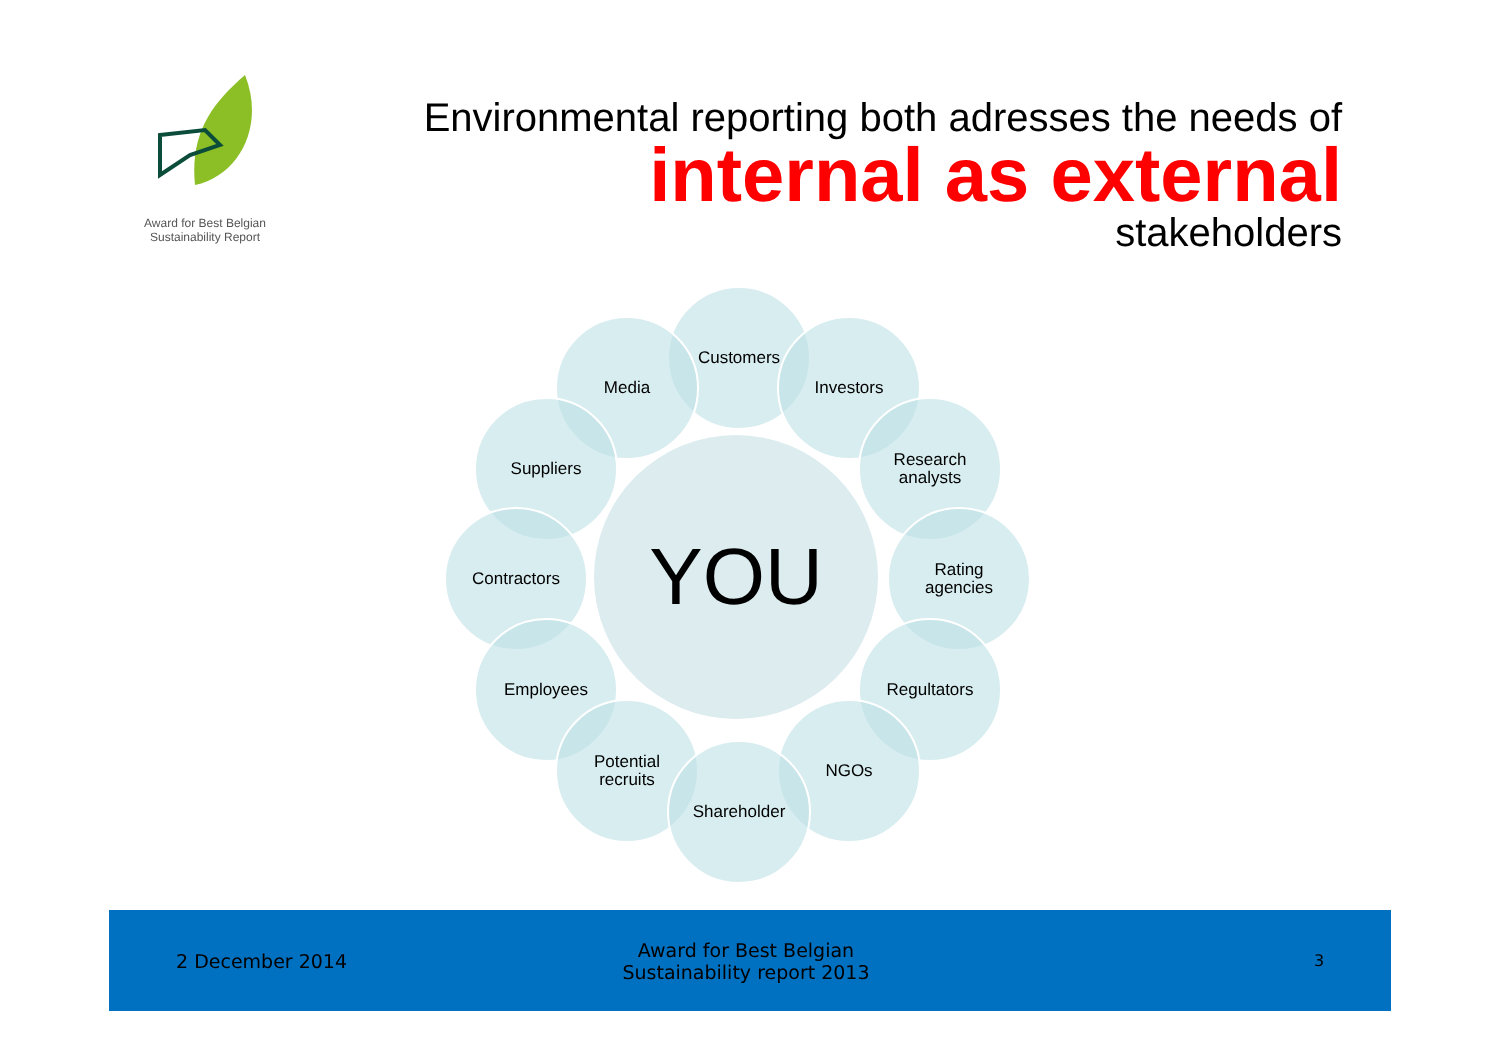Award for Best Belgian
Sustainability Report
Environmental reporting both adresses the needs of
internal as external
stakeholders
Customers
Media Investors
Suppliers
Research
analysts
Contractors
Rating
agencies
Employees Regultators
Potential
recruits
NGOs
Shareholder
YOU
2 December 2014 Award for Best Belgian
Sustainability report 2013 3